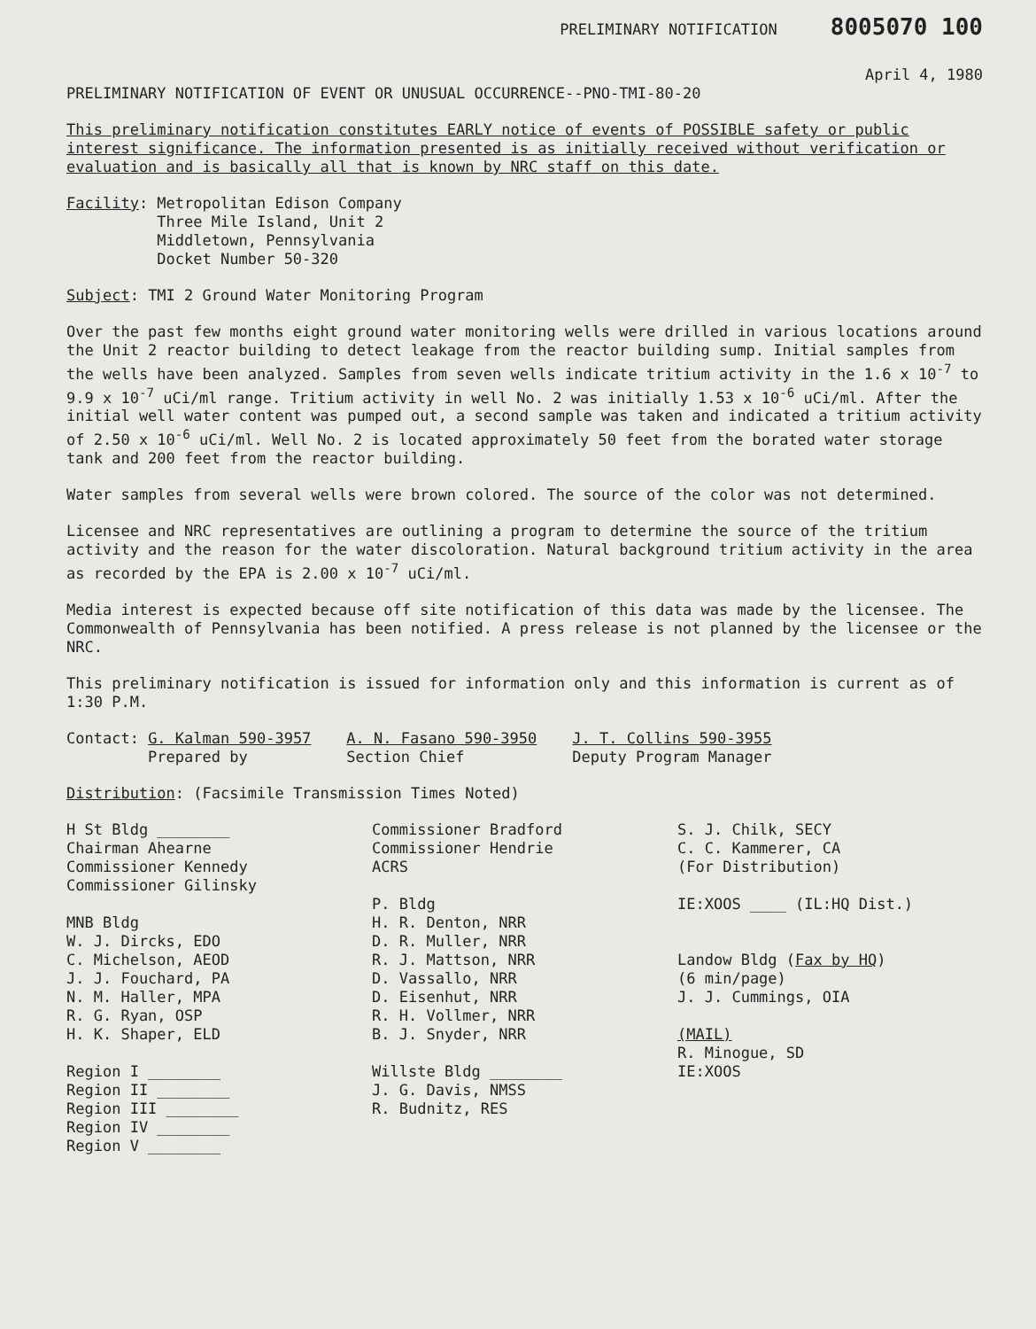PRELIMINARY NOTIFICATION 8005070 100
April 4, 1980
PRELIMINARY NOTIFICATION OF EVENT OR UNUSUAL OCCURRENCE--PNO-TMI-80-20
This preliminary notification constitutes EARLY notice of events of POSSIBLE safety or public interest significance. The information presented is as initially received without verification or evaluation and is basically all that is known by NRC staff on this date.
Facility: Metropolitan Edison Company
Three Mile Island, Unit 2
Middletown, Pennsylvania
Docket Number 50-320
Subject: TMI 2 Ground Water Monitoring Program
Over the past few months eight ground water monitoring wells were drilled in various locations around the Unit 2 reactor building to detect leakage from the reactor building sump. Initial samples from the wells have been analyzed. Samples from seven wells indicate tritium activity in the 1.6 x 10<sup>-7</sup> to 9.9 x 10<sup>-7</sup> uCi/ml range. Tritium activity in well No. 2 was initially 1.53 x 10<sup>-6</sup> uCi/ml. After the initial well water content was pumped out, a second sample was taken and indicated a tritium activity of 2.50 x 10<sup>-6</sup> uCi/ml. Well No. 2 is located approximately 50 feet from the borated water storage tank and 200 feet from the reactor building.
Water samples from several wells were brown colored. The source of the color was not determined.
Licensee and NRC representatives are outlining a program to determine the source of the tritium activity and the reason for the water discoloration. Natural background tritium activity in the area as recorded by the EPA is 2.00 x 10<sup>-7</sup> uCi/ml.
Media interest is expected because off site notification of this data was made by the licensee. The Commonwealth of Pennsylvania has been notified. A press release is not planned by the licensee or the NRC.
This preliminary notification is issued for information only and this information is current as of 1:30 P.M.
Contact: G. Kalman 590-3957
Prepared by
A. N. Fasano 590-3950
Section Chief
J. T. Collins 590-3955
Deputy Program Manager
Distribution: (Facsimile Transmission Times Noted)
H St Bldg ________
Chairman Ahearne
Commissioner Kennedy
Commissioner Gilinsky
MNB Bldg
W. J. Dircks, EDO
C. Michelson, AEOD
J. J. Fouchard, PA
N. M. Haller, MPA
R. G. Ryan, OSP
H. K. Shaper, ELD
Region I ________
Region II ________
Region III ________
Region IV ________
Region V ________
Commissioner Bradford
Commissioner Hendrie
ACRS
P. Bldg
H. R. Denton, NRR
D. R. Muller, NRR
R. J. Mattson, NRR
D. Vassallo, NRR
D. Eisenhut, NRR
R. H. Vollmer, NRR
B. J. Snyder, NRR
Willste Bldg ________
J. G. Davis, NMSS
R. Budnitz, RES
S. J. Chilk, SECY
C. C. Kammerer, CA
(For Distribution)
IE:XOOS ____ (IL:HQ Dist.)
Landow Bldg (Fax by HQ)
(6 min/page)
J. J. Cummings, OIA
(MAIL)
R. Minogue, SD
IE:XOOS